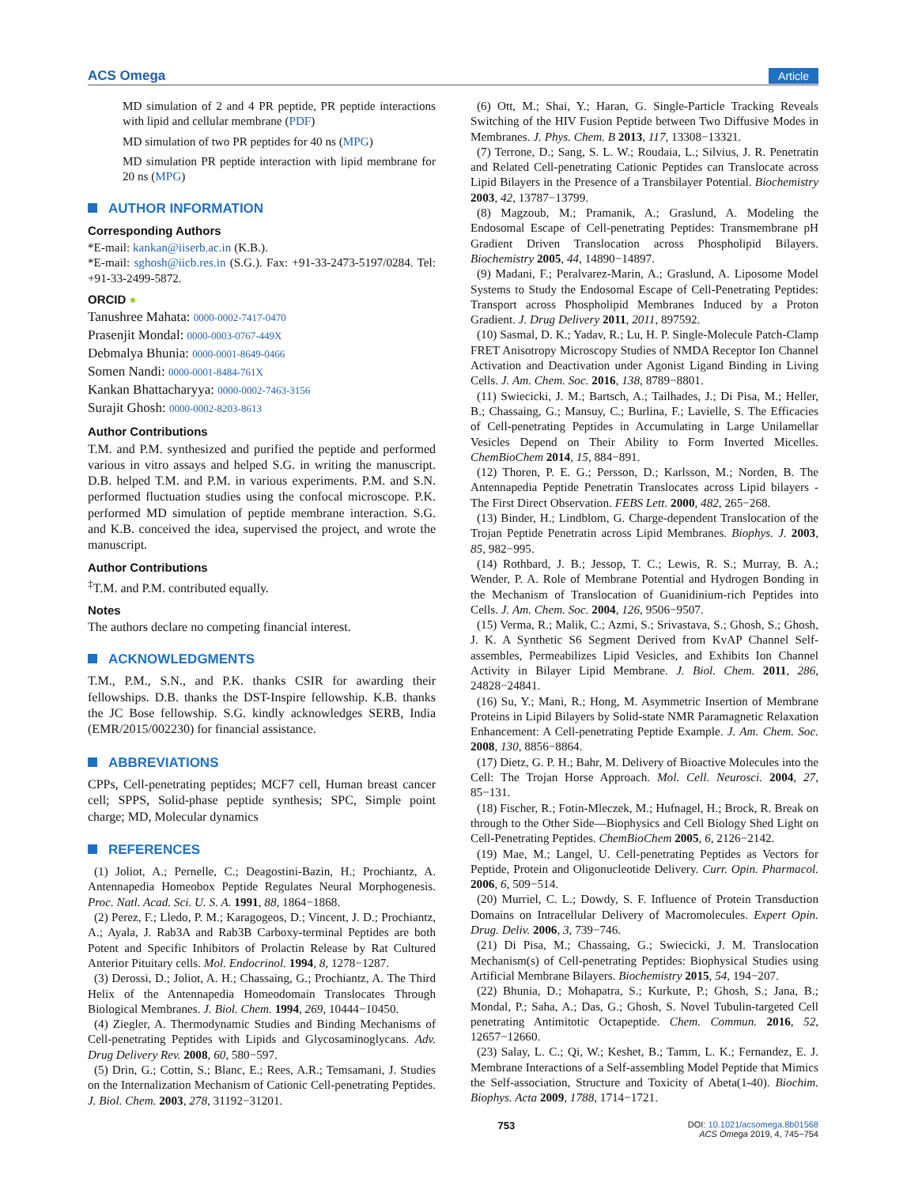ACS Omega Article
MD simulation of 2 and 4 PR peptide, PR peptide interactions with lipid and cellular membrane (PDF)
MD simulation of two PR peptides for 40 ns (MPG)
MD simulation PR peptide interaction with lipid membrane for 20 ns (MPG)
AUTHOR INFORMATION
Corresponding Authors
*E-mail: kankan@iiserb.ac.in (K.B.).
*E-mail: sghosh@iicb.res.in (S.G.). Fax: +91-33-2473-5197/0284. Tel: +91-33-2499-5872.
ORCID ●
Tanushree Mahata: 0000-0002-7417-0470
Prasenjit Mondal: 0000-0003-0767-449X
Debmalya Bhunia: 0000-0001-8649-0466
Somen Nandi: 0000-0001-8484-761X
Kankan Bhattacharyya: 0000-0002-7463-3156
Surajit Ghosh: 0000-0002-8203-8613
Author Contributions
T.M. and P.M. synthesized and purified the peptide and performed various in vitro assays and helped S.G. in writing the manuscript. D.B. helped T.M. and P.M. in various experiments. P.M. and S.N. performed fluctuation studies using the confocal microscope. P.K. performed MD simulation of peptide membrane interaction. S.G. and K.B. conceived the idea, supervised the project, and wrote the manuscript.
Author Contributions
<sup>‡</sup> T.M. and P.M. contributed equally.
Notes
The authors declare no competing financial interest.
ACKNOWLEDGMENTS
T.M., P.M., S.N., and P.K. thanks CSIR for awarding their fellowships. D.B. thanks the DST-Inspire fellowship. K.B. thanks the JC Bose fellowship. S.G. kindly acknowledges SERB, India (EMR/2015/002230) for financial assistance.
ABBREVIATIONS
CPPs, Cell-penetrating peptides; MCF7 cell, Human breast cancer cell; SPPS, Solid-phase peptide synthesis; SPC, Simple point charge; MD, Molecular dynamics
REFERENCES
(1) Joliot, A.; Pernelle, C.; Deagostini-Bazin, H.; Prochiantz, A. Antennapedia Homeobox Peptide Regulates Neural Morphogenesis. Proc. Natl. Acad. Sci. U. S. A. 1991, 88, 1864−1868.
(2) Perez, F.; Lledo, P. M.; Karagogeos, D.; Vincent, J. D.; Prochiantz, A.; Ayala, J. Rab3A and Rab3B Carboxy-terminal Peptides are both Potent and Specific Inhibitors of Prolactin Release by Rat Cultured Anterior Pituitary cells. Mol. Endocrinol. 1994, 8, 1278−1287.
(3) Derossi, D.; Joliot, A. H.; Chassaing, G.; Prochiantz, A. The Third Helix of the Antennapedia Homeodomain Translocates Through Biological Membranes. J. Biol. Chem. 1994, 269, 10444−10450.
(4) Ziegler, A. Thermodynamic Studies and Binding Mechanisms of Cell-penetrating Peptides with Lipids and Glycosaminoglycans. Adv. Drug Delivery Rev. 2008, 60, 580−597.
(5) Drin, G.; Cottin, S.; Blanc, E.; Rees, A.R.; Temsamani, J. Studies on the Internalization Mechanism of Cationic Cell-penetrating Peptides. J. Biol. Chem. 2003, 278, 31192−31201.
(6) Ott, M.; Shai, Y.; Haran, G. Single-Particle Tracking Reveals Switching of the HIV Fusion Peptide between Two Diffusive Modes in Membranes. J. Phys. Chem. B 2013, 117, 13308−13321.
(7) Terrone, D.; Sang, S. L. W.; Roudaia, L.; Silvius, J. R. Penetratin and Related Cell-penetrating Cationic Peptides can Translocate across Lipid Bilayers in the Presence of a Transbilayer Potential. Biochemistry 2003, 42, 13787−13799.
(8) Magzoub, M.; Pramanik, A.; Graslund, A. Modeling the Endosomal Escape of Cell-penetrating Peptides: Transmembrane pH Gradient Driven Translocation across Phospholipid Bilayers. Biochemistry 2005, 44, 14890−14897.
(9) Madani, F.; Peralvarez-Marin, A.; Graslund, A. Liposome Model Systems to Study the Endosomal Escape of Cell-Penetrating Peptides: Transport across Phospholipid Membranes Induced by a Proton Gradient. J. Drug Delivery 2011, 2011, 897592.
(10) Sasmal, D. K.; Yadav, R.; Lu, H. P. Single-Molecule Patch-Clamp FRET Anisotropy Microscopy Studies of NMDA Receptor Ion Channel Activation and Deactivation under Agonist Ligand Binding in Living Cells. J. Am. Chem. Soc. 2016, 138, 8789−8801.
(11) Swiecicki, J. M.; Bartsch, A.; Tailhades, J.; Di Pisa, M.; Heller, B.; Chassaing, G.; Mansuy, C.; Burlina, F.; Lavielle, S. The Efficacies of Cell-penetrating Peptides in Accumulating in Large Unilamellar Vesicles Depend on Their Ability to Form Inverted Micelles. ChemBioChem 2014, 15, 884−891.
(12) Thoren, P. E. G.; Persson, D.; Karlsson, M.; Norden, B. The Antennapedia Peptide Penetratin Translocates across Lipid bilayers - The First Direct Observation. FEBS Lett. 2000, 482, 265−268.
(13) Binder, H.; Lindblom, G. Charge-dependent Translocation of the Trojan Peptide Penetratin across Lipid Membranes. Biophys. J. 2003, 85, 982−995.
(14) Rothbard, J. B.; Jessop, T. C.; Lewis, R. S.; Murray, B. A.; Wender, P. A. Role of Membrane Potential and Hydrogen Bonding in the Mechanism of Translocation of Guanidinium-rich Peptides into Cells. J. Am. Chem. Soc. 2004, 126, 9506−9507.
(15) Verma, R.; Malik, C.; Azmi, S.; Srivastava, S.; Ghosh, S.; Ghosh, J. K. A Synthetic S6 Segment Derived from KvAP Channel Self-assembles, Permeabilizes Lipid Vesicles, and Exhibits Ion Channel Activity in Bilayer Lipid Membrane. J. Biol. Chem. 2011, 286, 24828−24841.
(16) Su, Y.; Mani, R.; Hong, M. Asymmetric Insertion of Membrane Proteins in Lipid Bilayers by Solid-state NMR Paramagnetic Relaxation Enhancement: A Cell-penetrating Peptide Example. J. Am. Chem. Soc. 2008, 130, 8856−8864.
(17) Dietz, G. P. H.; Bahr, M. Delivery of Bioactive Molecules into the Cell: The Trojan Horse Approach. Mol. Cell. Neurosci. 2004, 27, 85−131.
(18) Fischer, R.; Fotin-Mleczek, M.; Hufnagel, H.; Brock, R. Break on through to the Other Side—Biophysics and Cell Biology Shed Light on Cell-Penetrating Peptides. ChemBioChem 2005, 6, 2126−2142.
(19) Mae, M.; Langel, U. Cell-penetrating Peptides as Vectors for Peptide, Protein and Oligonucleotide Delivery. Curr. Opin. Pharmacol. 2006, 6, 509−514.
(20) Murriel, C. L.; Dowdy, S. F. Influence of Protein Transduction Domains on Intracellular Delivery of Macromolecules. Expert Opin. Drug. Deliv. 2006, 3, 739−746.
(21) Di Pisa, M.; Chassaing, G.; Swiecicki, J. M. Translocation Mechanism(s) of Cell-penetrating Peptides: Biophysical Studies using Artificial Membrane Bilayers. Biochemistry 2015, 54, 194−207.
(22) Bhunia, D.; Mohapatra, S.; Kurkute, P.; Ghosh, S.; Jana, B.; Mondal, P.; Saha, A.; Das, G.; Ghosh, S. Novel Tubulin-targeted Cell penetrating Antimitotic Octapeptide. Chem. Commun. 2016, 52, 12657−12660.
(23) Salay, L. C.; Qi, W.; Keshet, B.; Tamm, L. K.; Fernandez, E. J. Membrane Interactions of a Self-assembling Model Peptide that Mimics the Self-association, Structure and Toxicity of Abeta(1-40). Biochim. Biophys. Acta 2009, 1788, 1714−1721.
753 DOI: 10.1021/acsomega.8b01568
ACS Omega 2019, 4, 745−754